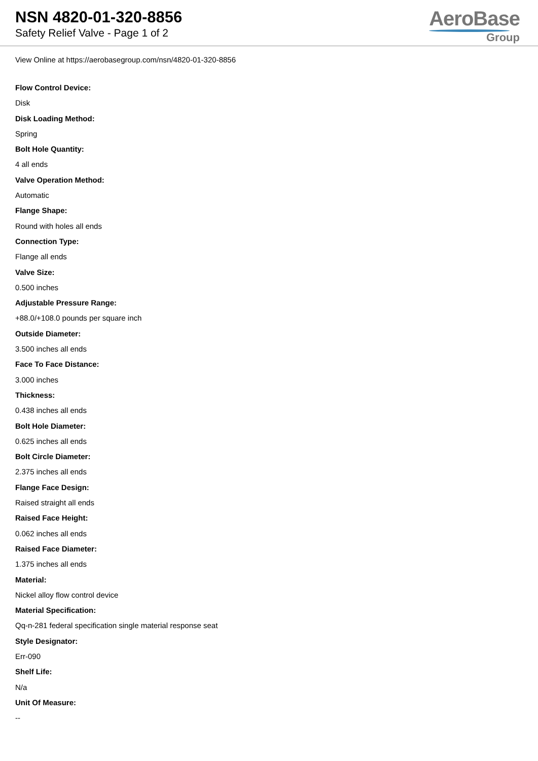NSN 4820-01-320-8856
Safety Relief Valve - Page 1 of 2
AeroBase
Group
View Online at https://aerobasegroup.com/nsn/4820-01-320-8856
Flow Control Device:
Disk
Disk Loading Method:
Spring
Bolt Hole Quantity:
4 all ends
Valve Operation Method:
Automatic
Flange Shape:
Round with holes all ends
Connection Type:
Flange all ends
Valve Size:
0.500 inches
Adjustable Pressure Range:
+88.0/+108.0 pounds per square inch
Outside Diameter:
3.500 inches all ends
Face To Face Distance:
3.000 inches
Thickness:
0.438 inches all ends
Bolt Hole Diameter:
0.625 inches all ends
Bolt Circle Diameter:
2.375 inches all ends
Flange Face Design:
Raised straight all ends
Raised Face Height:
0.062 inches all ends
Raised Face Diameter:
1.375 inches all ends
Material:
Nickel alloy flow control device
Material Specification:
Qq-n-281 federal specification single material response seat
Style Designator:
Err-090
Shelf Life:
N/a
Unit Of Measure:
--